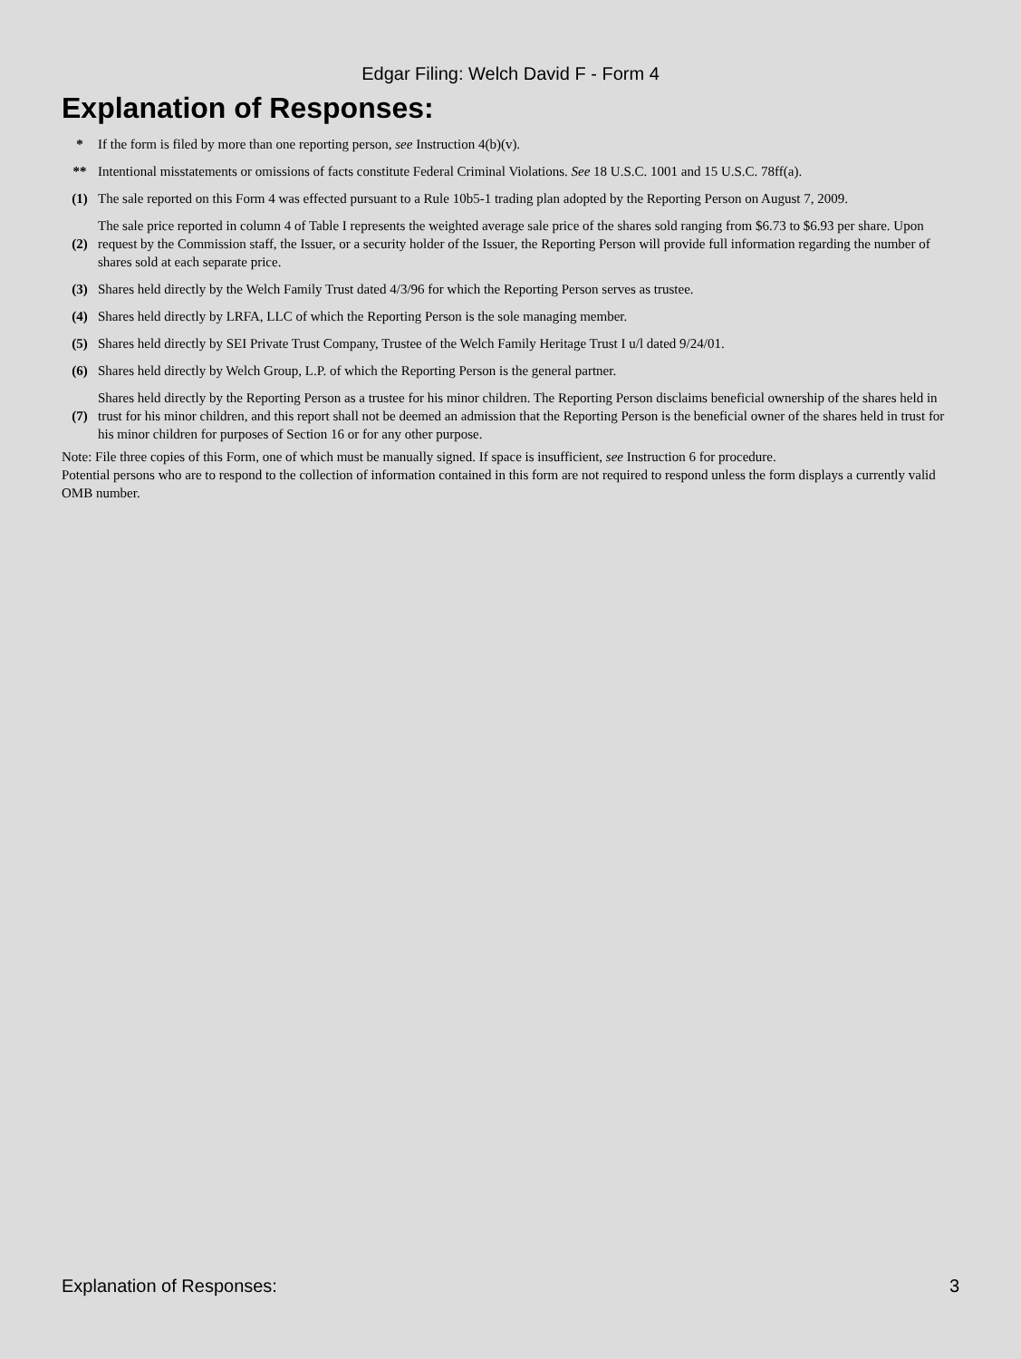Edgar Filing: Welch David F - Form 4
Explanation of Responses:
| * | If the form is filed by more than one reporting person, see Instruction 4(b)(v). |
| ** | Intentional misstatements or omissions of facts constitute Federal Criminal Violations. See 18 U.S.C. 1001 and 15 U.S.C. 78ff(a). |
| (1) | The sale reported on this Form 4 was effected pursuant to a Rule 10b5-1 trading plan adopted by the Reporting Person on August 7, 2009. |
| (2) | The sale price reported in column 4 of Table I represents the weighted average sale price of the shares sold ranging from $6.73 to $6.93 per share. Upon request by the Commission staff, the Issuer, or a security holder of the Issuer, the Reporting Person will provide full information regarding the number of shares sold at each separate price. |
| (3) | Shares held directly by the Welch Family Trust dated 4/3/96 for which the Reporting Person serves as trustee. |
| (4) | Shares held directly by LRFA, LLC of which the Reporting Person is the sole managing member. |
| (5) | Shares held directly by SEI Private Trust Company, Trustee of the Welch Family Heritage Trust I u/l dated 9/24/01. |
| (6) | Shares held directly by Welch Group, L.P. of which the Reporting Person is the general partner. |
| (7) | Shares held directly by the Reporting Person as a trustee for his minor children. The Reporting Person disclaims beneficial ownership of the shares held in trust for his minor children, and this report shall not be deemed an admission that the Reporting Person is the beneficial owner of the shares held in trust for his minor children for purposes of Section 16 or for any other purpose. |
Note: File three copies of this Form, one of which must be manually signed. If space is insufficient, see Instruction 6 for procedure.
Potential persons who are to respond to the collection of information contained in this form are not required to respond unless the form displays a currently valid OMB number.
Explanation of Responses: 3